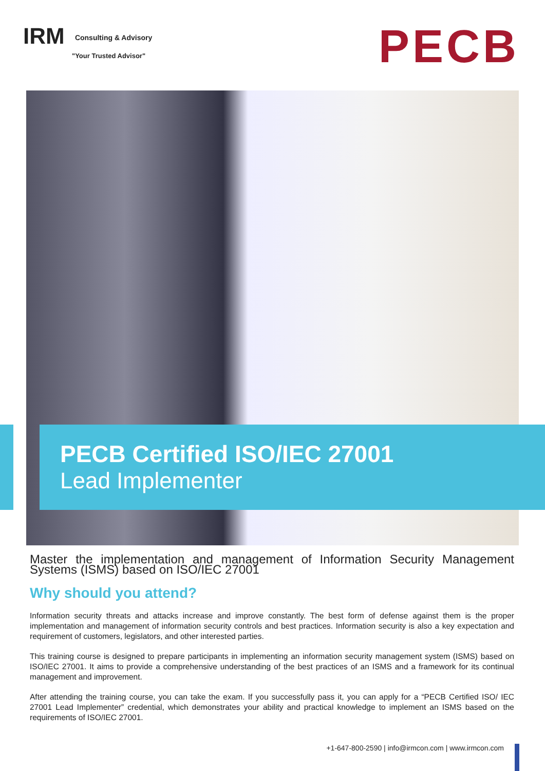IRM Consulting & Advisory
"Your Trusted Advisor"
PECB
PECB Certified ISO/IEC 27001
Lead Implementer
Master the implementation and management of Information Security Management Systems (ISMS) based on ISO/IEC 27001
Why should you attend?
Information security threats and attacks increase and improve constantly. The best form of defense against them is the proper implementation and management of information security controls and best practices. Information security is also a key expectation and requirement of customers, legislators, and other interested parties.
This training course is designed to prepare participants in implementing an information security management system (ISMS) based on ISO/IEC 27001. It aims to provide a comprehensive understanding of the best practices of an ISMS and a framework for its continual management and improvement.
After attending the training course, you can take the exam. If you successfully pass it, you can apply for a “PECB Certified ISO/ IEC 27001 Lead Implementer” credential, which demonstrates your ability and practical knowledge to implement an ISMS based on the requirements of ISO/IEC 27001.
+1-647-800-2590 | info@irmcon.com | www.irmcon.com